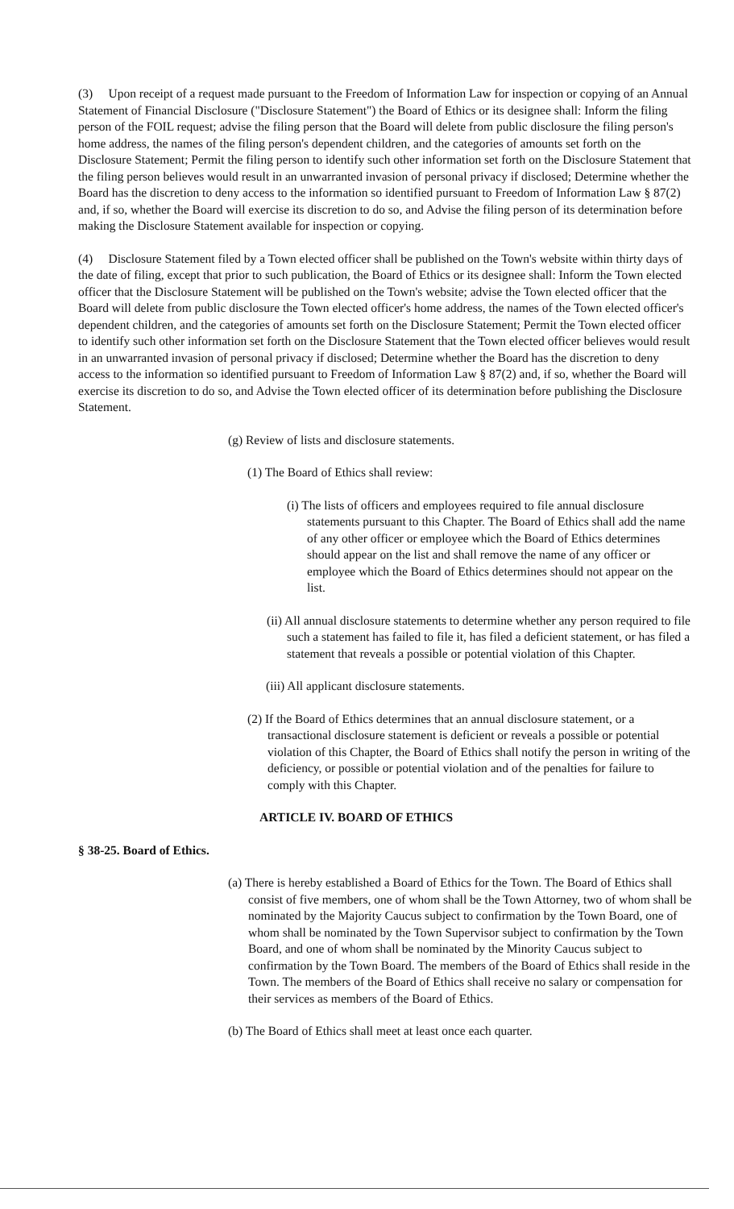(3) Upon receipt of a request made pursuant to the Freedom of Information Law for inspection or copying of an Annual Statement of Financial Disclosure ("Disclosure Statement") the Board of Ethics or its designee shall: Inform the filing person of the FOIL request; advise the filing person that the Board will delete from public disclosure the filing person's home address, the names of the filing person's dependent children, and the categories of amounts set forth on the Disclosure Statement; Permit the filing person to identify such other information set forth on the Disclosure Statement that the filing person believes would result in an unwarranted invasion of personal privacy if disclosed; Determine whether the Board has the discretion to deny access to the information so identified pursuant to Freedom of Information Law § 87(2) and, if so, whether the Board will exercise its discretion to do so, and Advise the filing person of its determination before making the Disclosure Statement available for inspection or copying.
(4) Disclosure Statement filed by a Town elected officer shall be published on the Town's website within thirty days of the date of filing, except that prior to such publication, the Board of Ethics or its designee shall: Inform the Town elected officer that the Disclosure Statement will be published on the Town's website; advise the Town elected officer that the Board will delete from public disclosure the Town elected officer's home address, the names of the Town elected officer's dependent children, and the categories of amounts set forth on the Disclosure Statement; Permit the Town elected officer to identify such other information set forth on the Disclosure Statement that the Town elected officer believes would result in an unwarranted invasion of personal privacy if disclosed; Determine whether the Board has the discretion to deny access to the information so identified pursuant to Freedom of Information Law § 87(2) and, if so, whether the Board will exercise its discretion to do so, and Advise the Town elected officer of its determination before publishing the Disclosure Statement.
(g) Review of lists and disclosure statements.
(1) The Board of Ethics shall review:
(i) The lists of officers and employees required to file annual disclosure statements pursuant to this Chapter. The Board of Ethics shall add the name of any other officer or employee which the Board of Ethics determines should appear on the list and shall remove the name of any officer or employee which the Board of Ethics determines should not appear on the list.
(ii) All annual disclosure statements to determine whether any person required to file such a statement has failed to file it, has filed a deficient statement, or has filed a statement that reveals a possible or potential violation of this Chapter.
(iii) All applicant disclosure statements.
(2) If the Board of Ethics determines that an annual disclosure statement, or a transactional disclosure statement is deficient or reveals a possible or potential violation of this Chapter, the Board of Ethics shall notify the person in writing of the deficiency, or possible or potential violation and of the penalties for failure to comply with this Chapter.
ARTICLE IV. BOARD OF ETHICS
§ 38-25. Board of Ethics.
(a) There is hereby established a Board of Ethics for the Town. The Board of Ethics shall consist of five members, one of whom shall be the Town Attorney, two of whom shall be nominated by the Majority Caucus subject to confirmation by the Town Board, one of whom shall be nominated by the Town Supervisor subject to confirmation by the Town Board, and one of whom shall be nominated by the Minority Caucus subject to confirmation by the Town Board. The members of the Board of Ethics shall reside in the Town. The members of the Board of Ethics shall receive no salary or compensation for their services as members of the Board of Ethics.
(b) The Board of Ethics shall meet at least once each quarter.